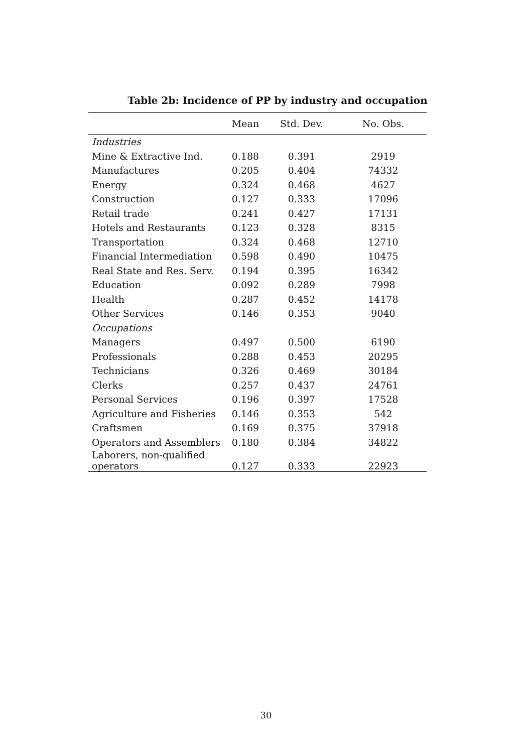Table 2b: Incidence of PP by industry and occupation
| | Mean | Std. Dev. | No. Obs. |
| --- | --- | --- | --- |
| Industries | | | |
| Mine & Extractive Ind. | 0.188 | 0.391 | 2919 |
| Manufactures | 0.205 | 0.404 | 74332 |
| Energy | 0.324 | 0.468 | 4627 |
| Construction | 0.127 | 0.333 | 17096 |
| Retail trade | 0.241 | 0.427 | 17131 |
| Hotels and Restaurants | 0.123 | 0.328 | 8315 |
| Transportation | 0.324 | 0.468 | 12710 |
| Financial Intermediation | 0.598 | 0.490 | 10475 |
| Real State and Res. Serv. | 0.194 | 0.395 | 16342 |
| Education | 0.092 | 0.289 | 7998 |
| Health | 0.287 | 0.452 | 14178 |
| Other Services | 0.146 | 0.353 | 9040 |
| Occupations | | | |
| Managers | 0.497 | 0.500 | 6190 |
| Professionals | 0.288 | 0.453 | 20295 |
| Technicians | 0.326 | 0.469 | 30184 |
| Clerks | 0.257 | 0.437 | 24761 |
| Personal Services | 0.196 | 0.397 | 17528 |
| Agriculture and Fisheries | 0.146 | 0.353 | 542 |
| Craftsmen | 0.169 | 0.375 | 37918 |
| Operators and Assemblers | 0.180 | 0.384 | 34822 |
| Laborers, non-qualified operators | 0.127 | 0.333 | 22923 |
30